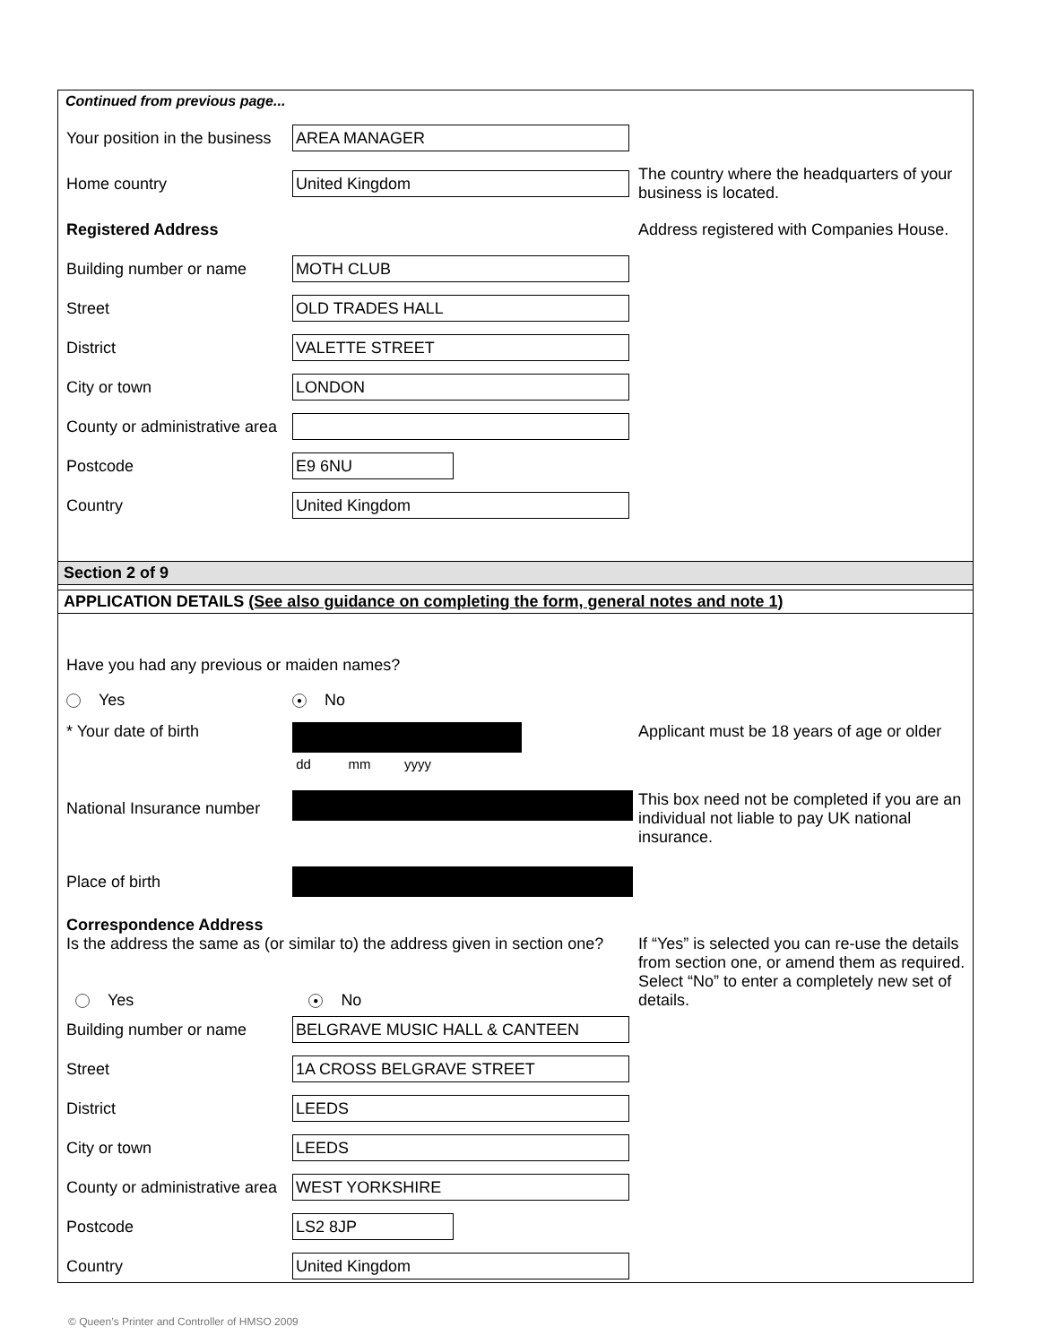Continued from previous page...
Your position in the business
AREA MANAGER
Home country
United Kingdom
The country where the headquarters of your business is located.
Registered Address
Address registered with Companies House.
Building number or name
MOTH CLUB
Street
OLD TRADES HALL
District
VALETTE STREET
City or town
LONDON
County or administrative area
Postcode
E9 6NU
Country
United Kingdom
Section 2 of 9
APPLICATION DETAILS (See also guidance on completing the form, general notes and note 1)
Have you had any previous or maiden names?
Yes
● No
* Your date of birth
dd mm yyyy
Applicant must be 18 years of age or older
National Insurance number
This box need not be completed if you are an individual not liable to pay UK national insurance.
Place of birth
Correspondence Address
Is the address the same as (or similar to) the address given in section one?
Yes ● No
If “Yes” is selected you can re-use the details from section one, or amend them as required. Select “No” to enter a completely new set of details.
Building number or name
BELGRAVE MUSIC HALL & CANTEEN
Street
1A CROSS BELGRAVE STREET
District
LEEDS
City or town
LEEDS
County or administrative area
WEST YORKSHIRE
Postcode
LS2 8JP
Country
United Kingdom
© Queen’s Printer and Controller of HMSO 2009